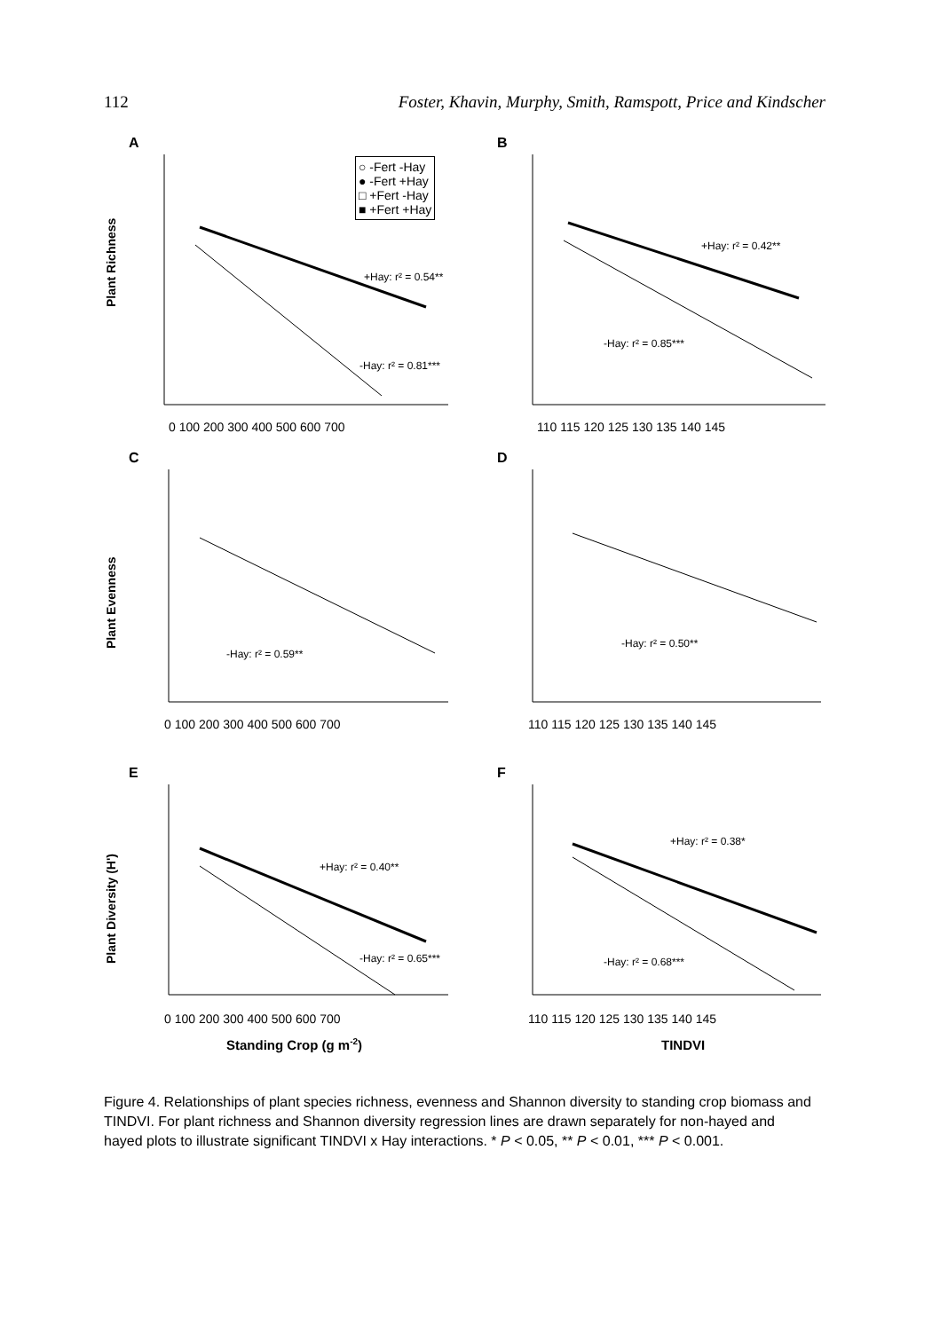112 Foster, Khavin, Murphy, Smith, Ramspott, Price and Kindscher
A
Plant Richness
+Hay: r² = 0.54**
-Hay: r² = 0.81***
0 100 200 300 400 500 600 700
○ -Fert -Hay
● -Fert +Hay
□ +Fert -Hay
■ +Fert +Hay
B
+Hay: r² = 0.42**
-Hay: r² = 0.85***
110 115 120 125 130 135 140 145
C
Plant Evenness
-Hay: r² = 0.59**
0 100 200 300 400 500 600 700
D
-Hay: r² = 0.50**
110 115 120 125 130 135 140 145
E
Plant Diversity (H')
+Hay: r² = 0.40**
-Hay: r² = 0.65***
0 100 200 300 400 500 600 700
Standing Crop (g m-2)
F
+Hay: r² = 0.38*
-Hay: r² = 0.68***
110 115 120 125 130 135 140 145
TINDVI
Figure 4. Relationships of plant species richness, evenness and Shannon diversity to standing crop biomass and TINDVI. For plant richness and Shannon diversity regression lines are drawn separately for non-hayed and hayed plots to illustrate significant TINDVI x Hay interactions. * P < 0.05, ** P < 0.01, *** P < 0.001.